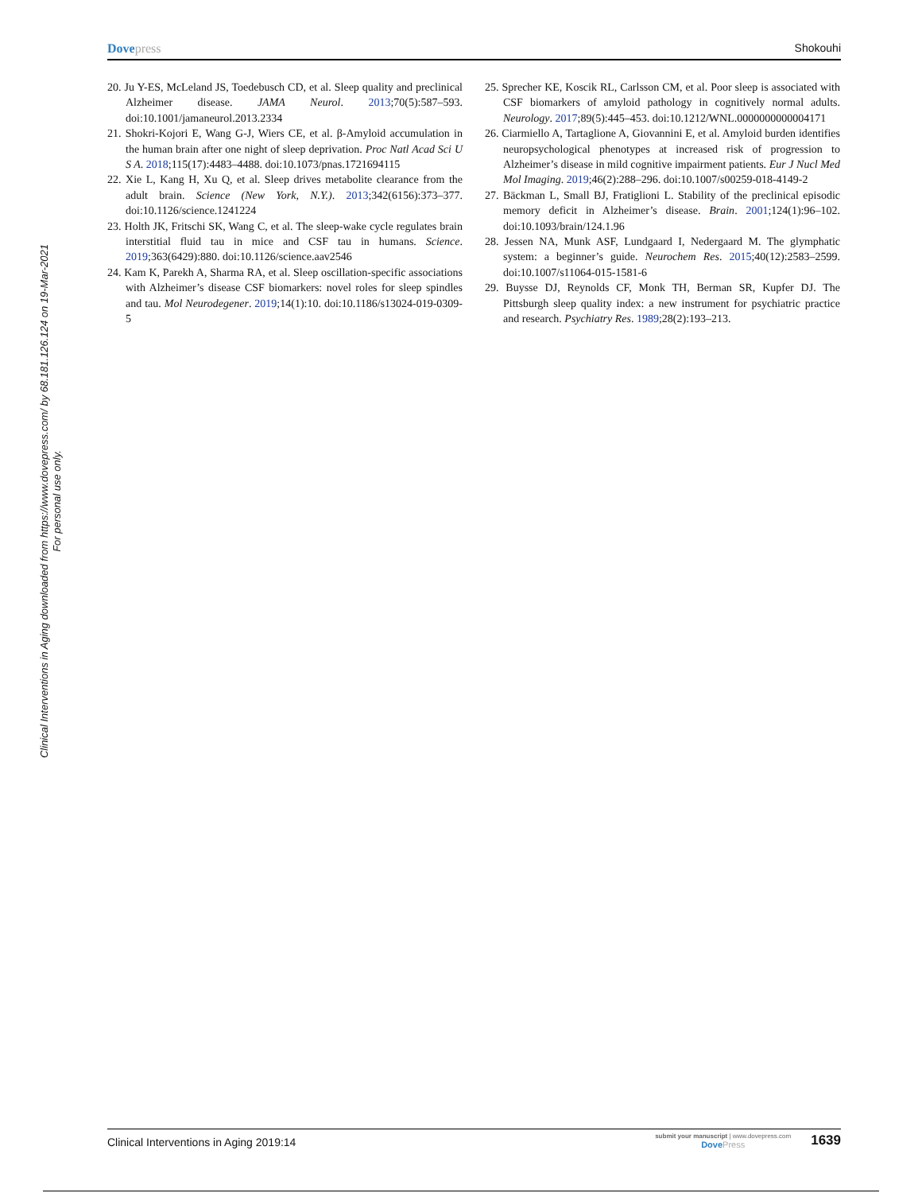Dovepress Shokouhi
Clinical Interventions in Aging downloaded from https://www.dovepress.com/ by 68.181.126.124 on 19-Mar-2021
For personal use only.
20. Ju Y-ES, McLeland JS, Toedebusch CD, et al. Sleep quality and preclinical Alzheimer disease. JAMA Neurol. 2013;70(5):587–593. doi:10.1001/jamaneurol.2013.2334
21. Shokri-Kojori E, Wang G-J, Wiers CE, et al. β-Amyloid accumulation in the human brain after one night of sleep deprivation. Proc Natl Acad Sci U S A. 2018;115(17):4483–4488. doi:10.1073/pnas.1721694115
22. Xie L, Kang H, Xu Q, et al. Sleep drives metabolite clearance from the adult brain. Science (New York, N.Y.). 2013;342(6156):373–377. doi:10.1126/science.1241224
23. Holth JK, Fritschi SK, Wang C, et al. The sleep-wake cycle regulates brain interstitial fluid tau in mice and CSF tau in humans. Science. 2019;363(6429):880. doi:10.1126/science.aav2546
24. Kam K, Parekh A, Sharma RA, et al. Sleep oscillation-specific associations with Alzheimer’s disease CSF biomarkers: novel roles for sleep spindles and tau. Mol Neurodegener. 2019;14(1):10. doi:10.1186/s13024-019-0309-5
25. Sprecher KE, Koscik RL, Carlsson CM, et al. Poor sleep is associated with CSF biomarkers of amyloid pathology in cognitively normal adults. Neurology. 2017;89(5):445–453. doi:10.1212/WNL.0000000000004171
26. Ciarmiello A, Tartaglione A, Giovannini E, et al. Amyloid burden identifies neuropsychological phenotypes at increased risk of progression to Alzheimer’s disease in mild cognitive impairment patients. Eur J Nucl Med Mol Imaging. 2019;46(2):288–296. doi:10.1007/s00259-018-4149-2
27. Bäckman L, Small BJ, Fratiglioni L. Stability of the preclinical episodic memory deficit in Alzheimer’s disease. Brain. 2001;124(1):96–102. doi:10.1093/brain/124.1.96
28. Jessen NA, Munk ASF, Lundgaard I, Nedergaard M. The glymphatic system: a beginner’s guide. Neurochem Res. 2015;40(12):2583–2599. doi:10.1007/s11064-015-1581-6
29. Buysse DJ, Reynolds CF, Monk TH, Berman SR, Kupfer DJ. The Pittsburgh sleep quality index: a new instrument for psychiatric practice and research. Psychiatry Res. 1989;28(2):193–213.
Clinical Interventions in Aging 2019:14
submit your manuscript | www.dovepress.com
DovePress
1639